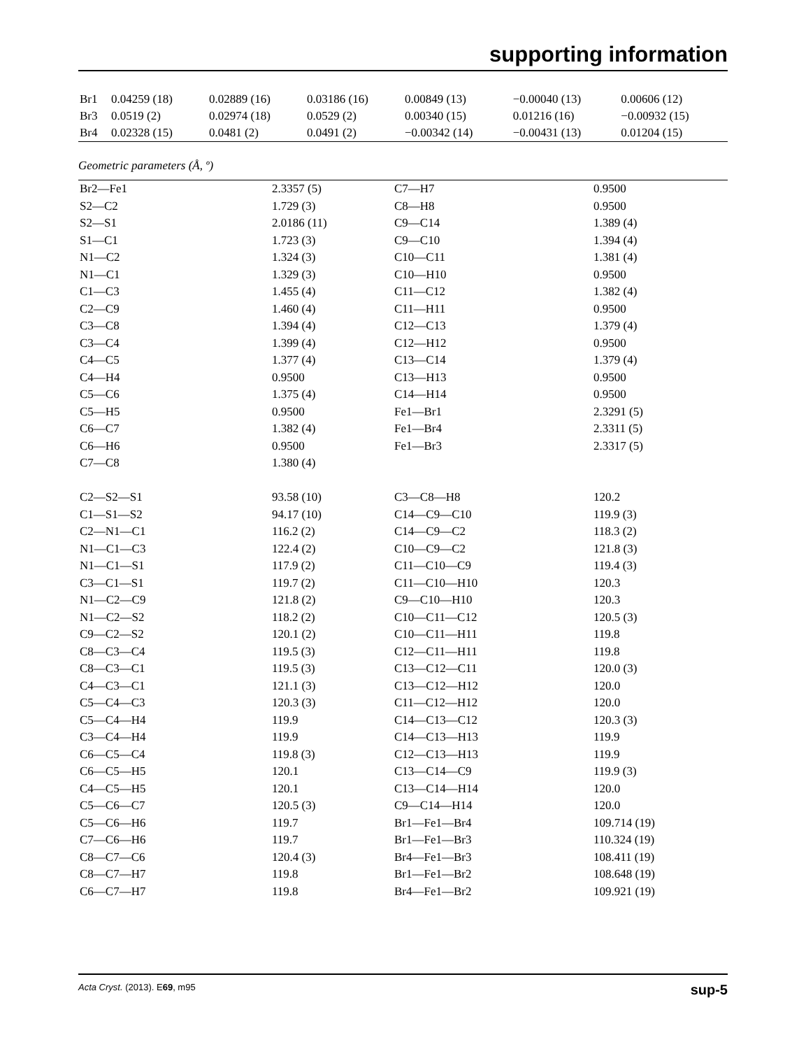supporting information
| Br1 | 0.04259 (18) | 0.02889 (16) | 0.03186 (16) | 0.00849 (13) | −0.00040 (13) | 0.00606 (12) |
| Br3 | 0.0519 (2) | 0.02974 (18) | 0.0529 (2) | 0.00340 (15) | 0.01216 (16) | −0.00932 (15) |
| Br4 | 0.02328 (15) | 0.0481 (2) | 0.0491 (2) | −0.00342 (14) | −0.00431 (13) | 0.01204 (15) |
Geometric parameters (Å, º)
| Br2—Fe1 | 2.3357 (5) | C7—H7 | 0.9500 |
| S2—C2 | 1.729 (3) | C8—H8 | 0.9500 |
| S2—S1 | 2.0186 (11) | C9—C14 | 1.389 (4) |
| S1—C1 | 1.723 (3) | C9—C10 | 1.394 (4) |
| N1—C2 | 1.324 (3) | C10—C11 | 1.381 (4) |
| N1—C1 | 1.329 (3) | C10—H10 | 0.9500 |
| C1—C3 | 1.455 (4) | C11—C12 | 1.382 (4) |
| C2—C9 | 1.460 (4) | C11—H11 | 0.9500 |
| C3—C8 | 1.394 (4) | C12—C13 | 1.379 (4) |
| C3—C4 | 1.399 (4) | C12—H12 | 0.9500 |
| C4—C5 | 1.377 (4) | C13—C14 | 1.379 (4) |
| C4—H4 | 0.9500 | C13—H13 | 0.9500 |
| C5—C6 | 1.375 (4) | C14—H14 | 0.9500 |
| C5—H5 | 0.9500 | Fe1—Br1 | 2.3291 (5) |
| C6—C7 | 1.382 (4) | Fe1—Br4 | 2.3311 (5) |
| C6—H6 | 0.9500 | Fe1—Br3 | 2.3317 (5) |
| C7—C8 | 1.380 (4) | | |
| C2—S2—S1 | 93.58 (10) | C3—C8—H8 | 120.2 |
| C1—S1—S2 | 94.17 (10) | C14—C9—C10 | 119.9 (3) |
| C2—N1—C1 | 116.2 (2) | C14—C9—C2 | 118.3 (2) |
| N1—C1—C3 | 122.4 (2) | C10—C9—C2 | 121.8 (3) |
| N1—C1—S1 | 117.9 (2) | C11—C10—C9 | 119.4 (3) |
| C3—C1—S1 | 119.7 (2) | C11—C10—H10 | 120.3 |
| N1—C2—C9 | 121.8 (2) | C9—C10—H10 | 120.3 |
| N1—C2—S2 | 118.2 (2) | C10—C11—C12 | 120.5 (3) |
| C9—C2—S2 | 120.1 (2) | C10—C11—H11 | 119.8 |
| C8—C3—C4 | 119.5 (3) | C12—C11—H11 | 119.8 |
| C8—C3—C1 | 119.5 (3) | C13—C12—C11 | 120.0 (3) |
| C4—C3—C1 | 121.1 (3) | C13—C12—H12 | 120.0 |
| C5—C4—C3 | 120.3 (3) | C11—C12—H12 | 120.0 |
| C5—C4—H4 | 119.9 | C14—C13—C12 | 120.3 (3) |
| C3—C4—H4 | 119.9 | C14—C13—H13 | 119.9 |
| C6—C5—C4 | 119.8 (3) | C12—C13—H13 | 119.9 |
| C6—C5—H5 | 120.1 | C13—C14—C9 | 119.9 (3) |
| C4—C5—H5 | 120.1 | C13—C14—H14 | 120.0 |
| C5—C6—C7 | 120.5 (3) | C9—C14—H14 | 120.0 |
| C5—C6—H6 | 119.7 | Br1—Fe1—Br4 | 109.714 (19) |
| C7—C6—H6 | 119.7 | Br1—Fe1—Br3 | 110.324 (19) |
| C8—C7—C6 | 120.4 (3) | Br4—Fe1—Br3 | 108.411 (19) |
| C8—C7—H7 | 119.8 | Br1—Fe1—Br2 | 108.648 (19) |
| C6—C7—H7 | 119.8 | Br4—Fe1—Br2 | 109.921 (19) |
Acta Cryst. (2013). E69, m95 sup-5